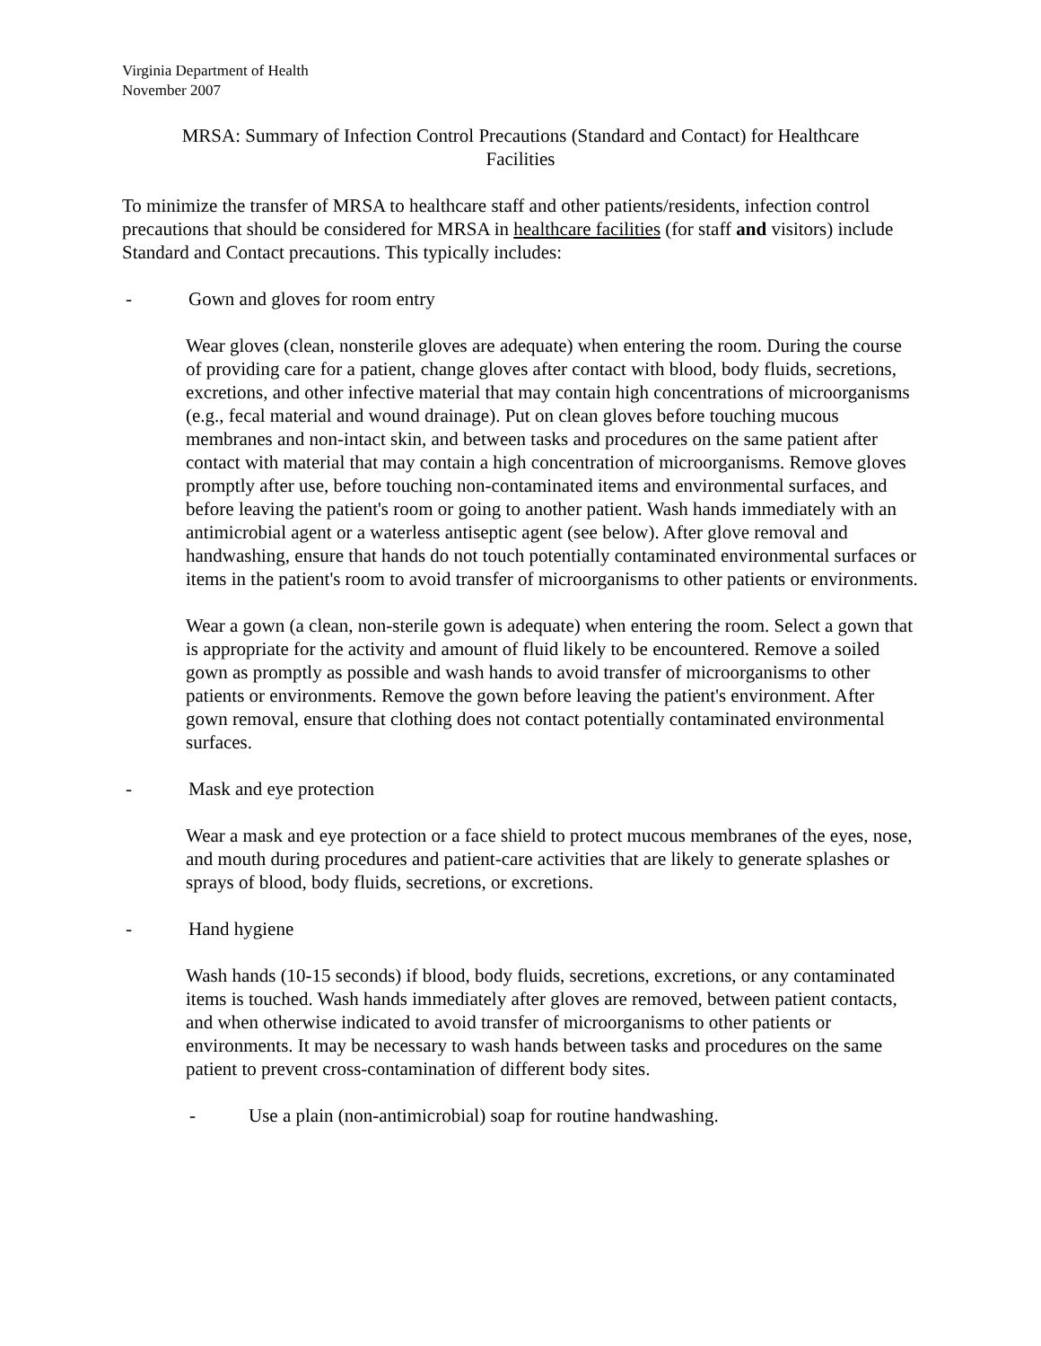Virginia Department of Health
November 2007
MRSA: Summary of Infection Control Precautions (Standard and Contact) for Healthcare
Facilities
To minimize the transfer of MRSA to healthcare staff and other patients/residents, infection control precautions that should be considered for MRSA in healthcare facilities (for staff and visitors) include Standard and Contact precautions. This typically includes:
- Gown and gloves for room entry
Wear gloves (clean, nonsterile gloves are adequate) when entering the room. During the course of providing care for a patient, change gloves after contact with blood, body fluids, secretions, excretions, and other infective material that may contain high concentrations of microorganisms (e.g., fecal material and wound drainage). Put on clean gloves before touching mucous membranes and non-intact skin, and between tasks and procedures on the same patient after contact with material that may contain a high concentration of microorganisms. Remove gloves promptly after use, before touching non-contaminated items and environmental surfaces, and before leaving the patient's room or going to another patient. Wash hands immediately with an antimicrobial agent or a waterless antiseptic agent (see below). After glove removal and handwashing, ensure that hands do not touch potentially contaminated environmental surfaces or items in the patient's room to avoid transfer of microorganisms to other patients or environments.
Wear a gown (a clean, non-sterile gown is adequate) when entering the room. Select a gown that is appropriate for the activity and amount of fluid likely to be encountered. Remove a soiled gown as promptly as possible and wash hands to avoid transfer of microorganisms to other patients or environments. Remove the gown before leaving the patient's environment. After gown removal, ensure that clothing does not contact potentially contaminated environmental surfaces.
- Mask and eye protection
Wear a mask and eye protection or a face shield to protect mucous membranes of the eyes, nose, and mouth during procedures and patient-care activities that are likely to generate splashes or sprays of blood, body fluids, secretions, or excretions.
- Hand hygiene
Wash hands (10-15 seconds) if blood, body fluids, secretions, excretions, or any contaminated items is touched. Wash hands immediately after gloves are removed, between patient contacts, and when otherwise indicated to avoid transfer of microorganisms to other patients or environments. It may be necessary to wash hands between tasks and procedures on the same patient to prevent cross-contamination of different body sites.
- Use a plain (non-antimicrobial) soap for routine handwashing.